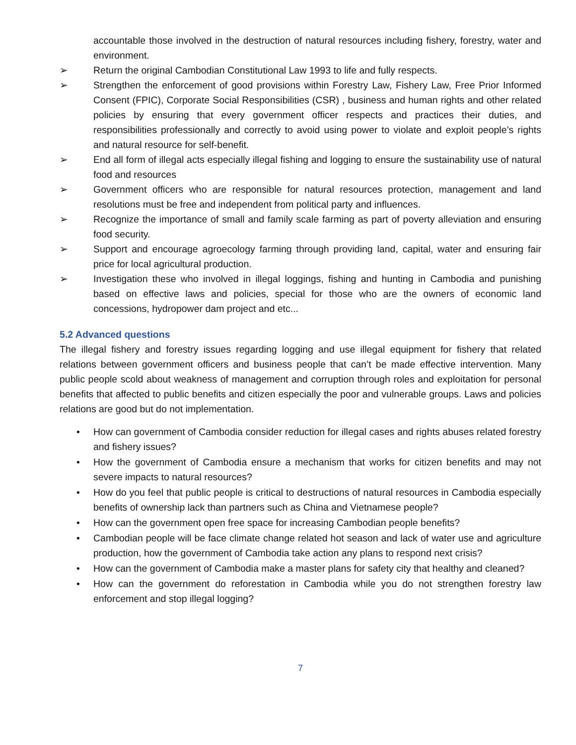accountable those involved in the destruction of natural resources including fishery, forestry, water and environment.
➢ Return the original Cambodian Constitutional Law 1993 to life and fully respects.
➢ Strengthen the enforcement of good provisions within Forestry Law, Fishery Law, Free Prior Informed Consent (FPIC), Corporate Social Responsibilities (CSR) , business and human rights and other related policies by ensuring that every government officer respects and practices their duties, and responsibilities professionally and correctly to avoid using power to violate and exploit people’s rights and natural resource for self-benefit.
➢ End all form of illegal acts especially illegal fishing and logging to ensure the sustainability use of natural food and resources
➢ Government officers who are responsible for natural resources protection, management and land resolutions must be free and independent from political party and influences.
➢ Recognize the importance of small and family scale farming as part of poverty alleviation and ensuring food security.
➢ Support and encourage agroecology farming through providing land, capital, water and ensuring fair price for local agricultural production.
➢ Investigation these who involved in illegal loggings, fishing and hunting in Cambodia and punishing based on effective laws and policies, special for those who are the owners of economic land concessions, hydropower dam project and etc...
5.2 Advanced questions
The illegal fishery and forestry issues regarding logging and use illegal equipment for fishery that related relations between government officers and business people that can’t be made effective intervention. Many public people scold about weakness of management and corruption through roles and exploitation for personal benefits that affected to public benefits and citizen especially the poor and vulnerable groups. Laws and policies relations are good but do not implementation.
• How can government of Cambodia consider reduction for illegal cases and rights abuses related forestry and fishery issues?
• How the government of Cambodia ensure a mechanism that works for citizen benefits and may not severe impacts to natural resources?
• How do you feel that public people is critical to destructions of natural resources in Cambodia especially benefits of ownership lack than partners such as China and Vietnamese people?
• How can the government open free space for increasing Cambodian people benefits?
• Cambodian people will be face climate change related hot season and lack of water use and agriculture production, how the government of Cambodia take action any plans to respond next crisis?
• How can the government of Cambodia make a master plans for safety city that healthy and cleaned?
• How can the government do reforestation in Cambodia while you do not strengthen forestry law enforcement and stop illegal logging?
7